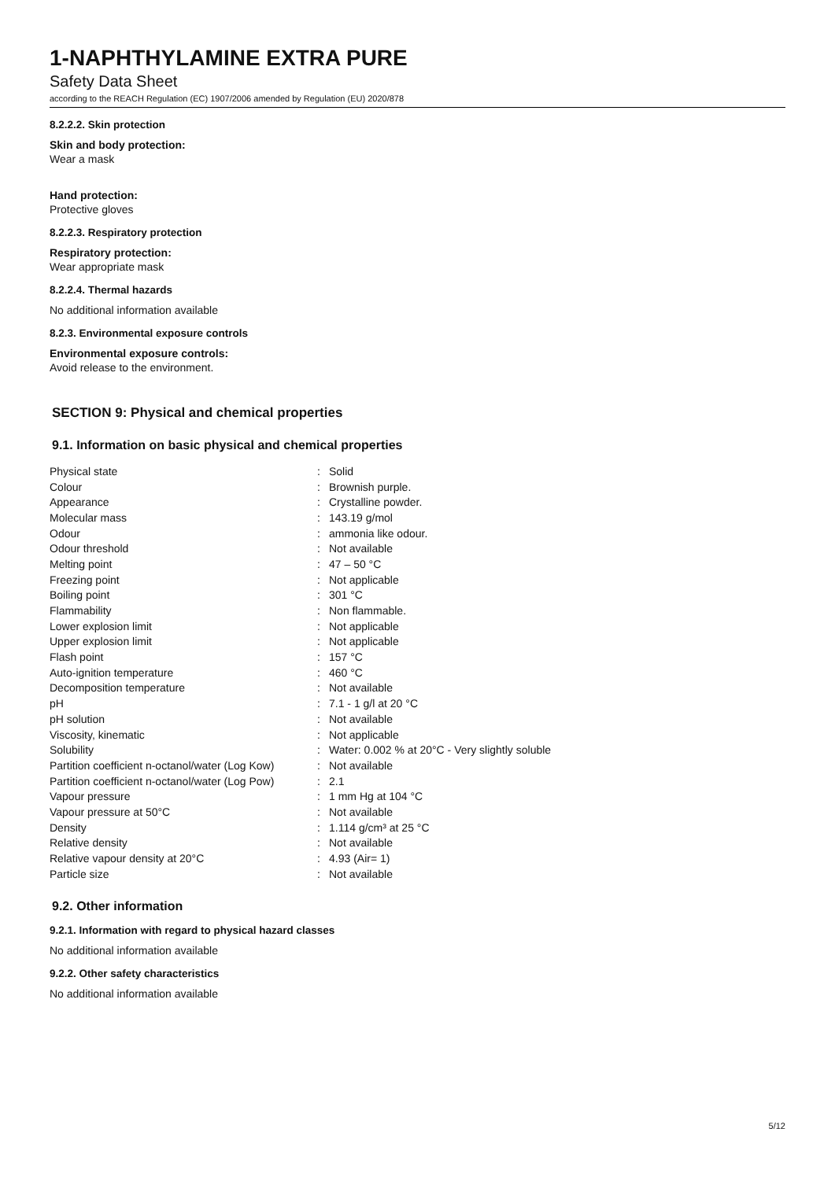1-NAPHTHYLAMINE EXTRA PURE
Safety Data Sheet
according to the REACH Regulation (EC) 1907/2006 amended by Regulation (EU) 2020/878
8.2.2.2. Skin protection
Skin and body protection:
Wear a mask
Hand protection:
Protective gloves
8.2.2.3. Respiratory protection
Respiratory protection:
Wear appropriate mask
8.2.2.4. Thermal hazards
No additional information available
8.2.3. Environmental exposure controls
Environmental exposure controls:
Avoid release to the environment.
SECTION 9: Physical and chemical properties
9.1. Information on basic physical and chemical properties
| Physical state | : | Solid |
| Colour | : | Brownish purple. |
| Appearance | : | Crystalline powder. |
| Molecular mass | : | 143.19 g/mol |
| Odour | : | ammonia like odour. |
| Odour threshold | : | Not available |
| Melting point | : | 47 – 50 °C |
| Freezing point | : | Not applicable |
| Boiling point | : | 301 °C |
| Flammability | : | Non flammable. |
| Lower explosion limit | : | Not applicable |
| Upper explosion limit | : | Not applicable |
| Flash point | : | 157 °C |
| Auto-ignition temperature | : | 460 °C |
| Decomposition temperature | : | Not available |
| pH | : | 7.1 - 1 g/l at 20 °C |
| pH solution | : | Not available |
| Viscosity, kinematic | : | Not applicable |
| Solubility | : | Water: 0.002 % at 20°C - Very slightly soluble |
| Partition coefficient n-octanol/water (Log Kow) | : | Not available |
| Partition coefficient n-octanol/water (Log Pow) | : | 2.1 |
| Vapour pressure | : | 1 mm Hg at 104 °C |
| Vapour pressure at 50°C | : | Not available |
| Density | : | 1.114 g/cm³ at 25 °C |
| Relative density | : | Not available |
| Relative vapour density at 20°C | : | 4.93 (Air= 1) |
| Particle size | : | Not available |
9.2. Other information
9.2.1. Information with regard to physical hazard classes
No additional information available
9.2.2. Other safety characteristics
No additional information available
5/12